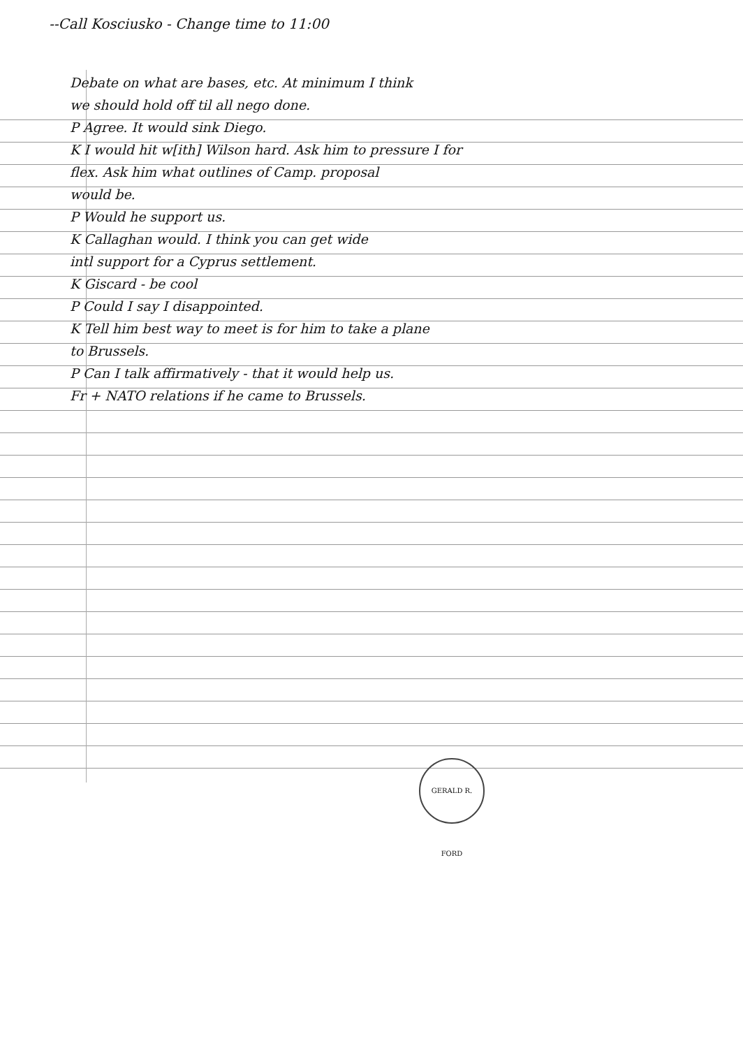--Call Kosciusko - Change time to 11:00
Debate on what are bases, etc. At minimum I think
we should hold off til all nego done.
P Agree. It would sink Diego.
K I would hit w[ith] Wilson hard. Ask him to pressure I for
flex. Ask him what outlines of Camp. proposal
would be.
P Would he support us.
K Callaghan would. I think you can get wide
intl support for a Cyprus settlement.
K Giscard - be cool
P Could I say I disappointed.
K Tell him best way to meet is for him to take a plane
to Brussels.
P Can I talk affirmatively - that it would help us.
Fr + NATO relations if he came to Brussels.
GERALD R. FORD